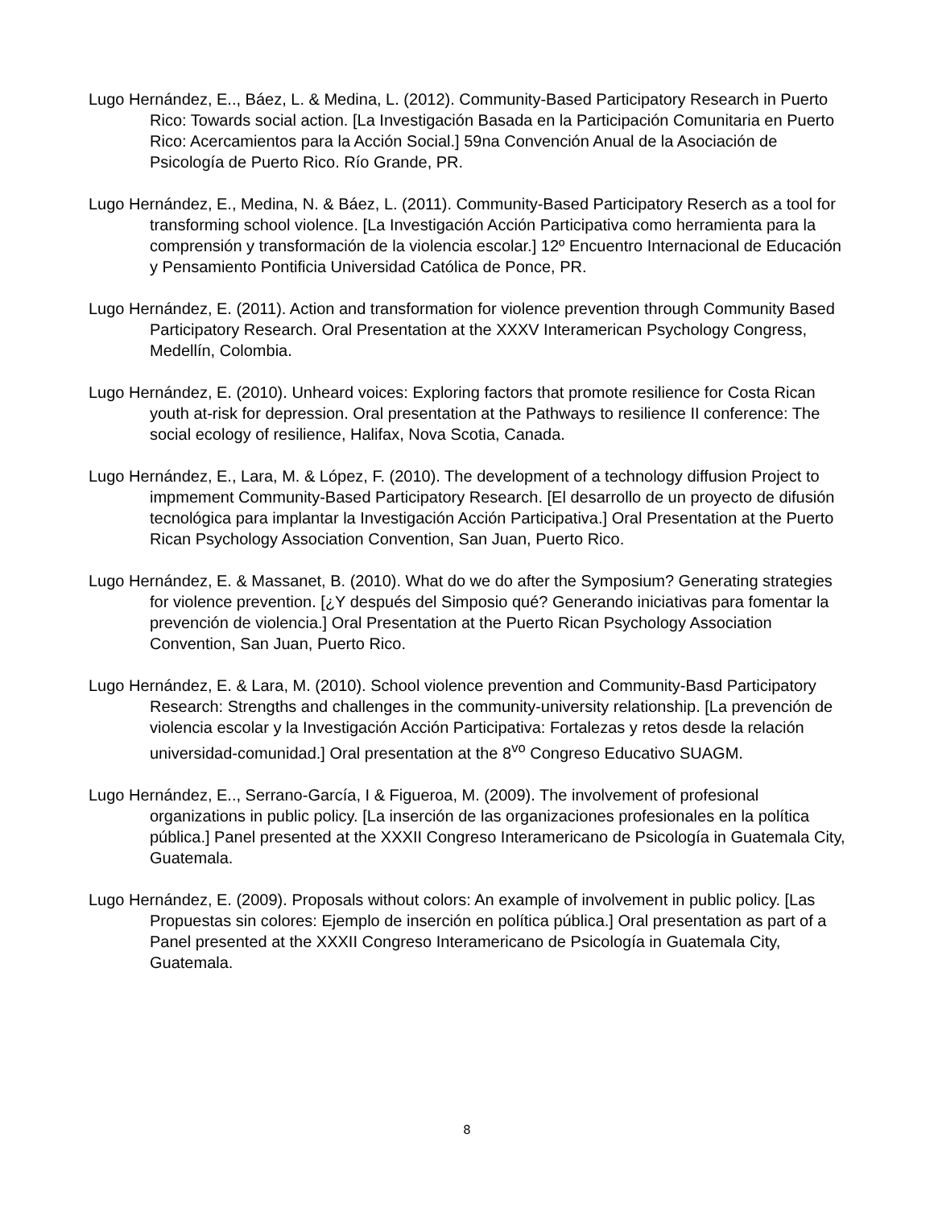Lugo Hernández, E.., Báez, L. & Medina, L. (2012). Community-Based Participatory Research in Puerto Rico: Towards social action. [La Investigación Basada en la Participación Comunitaria en Puerto Rico: Acercamientos para la Acción Social.] 59na Convención Anual de la Asociación de Psicología de Puerto Rico. Río Grande, PR.
Lugo Hernández, E., Medina, N. & Báez, L. (2011). Community-Based Participatory Reserch as a tool for transforming school violence. [La Investigación Acción Participativa como herramienta para la comprensión y transformación de la violencia escolar.] 12º Encuentro Internacional de Educación y Pensamiento Pontificia Universidad Católica de Ponce, PR.
Lugo Hernández, E. (2011). Action and transformation for violence prevention through Community Based Participatory Research. Oral Presentation at the XXXV Interamerican Psychology Congress, Medellín, Colombia.
Lugo Hernández, E. (2010). Unheard voices: Exploring factors that promote resilience for Costa Rican youth at-risk for depression. Oral presentation at the Pathways to resilience II conference: The social ecology of resilience, Halifax, Nova Scotia, Canada.
Lugo Hernández, E., Lara, M. & López, F. (2010). The development of a technology diffusion Project to impmement Community-Based Participatory Research. [El desarrollo de un proyecto de difusión tecnológica para implantar la Investigación Acción Participativa.] Oral Presentation at the Puerto Rican Psychology Association Convention, San Juan, Puerto Rico.
Lugo Hernández, E. & Massanet, B. (2010). What do we do after the Symposium? Generating strategies for violence prevention. [¿Y después del Simposio qué? Generando iniciativas para fomentar la prevención de violencia.] Oral Presentation at the Puerto Rican Psychology Association Convention, San Juan, Puerto Rico.
Lugo Hernández, E. & Lara, M. (2010). School violence prevention and Community-Basd Participatory Research: Strengths and challenges in the community-university relationship. [La prevención de violencia escolar y la Investigación Acción Participativa: Fortalezas y retos desde la relación universidad-comunidad.] Oral presentation at the 8<sup>vo</sup> Congreso Educativo SUAGM.
Lugo Hernández, E.., Serrano-García, I & Figueroa, M. (2009). The involvement of profesional organizations in public policy. [La inserción de las organizaciones profesionales en la política pública.] Panel presented at the XXXII Congreso Interamericano de Psicología in Guatemala City, Guatemala.
Lugo Hernández, E. (2009). Proposals without colors: An example of involvement in public policy. [Las Propuestas sin colores: Ejemplo de inserción en política pública.] Oral presentation as part of a Panel presented at the XXXII Congreso Interamericano de Psicología in Guatemala City, Guatemala.
8